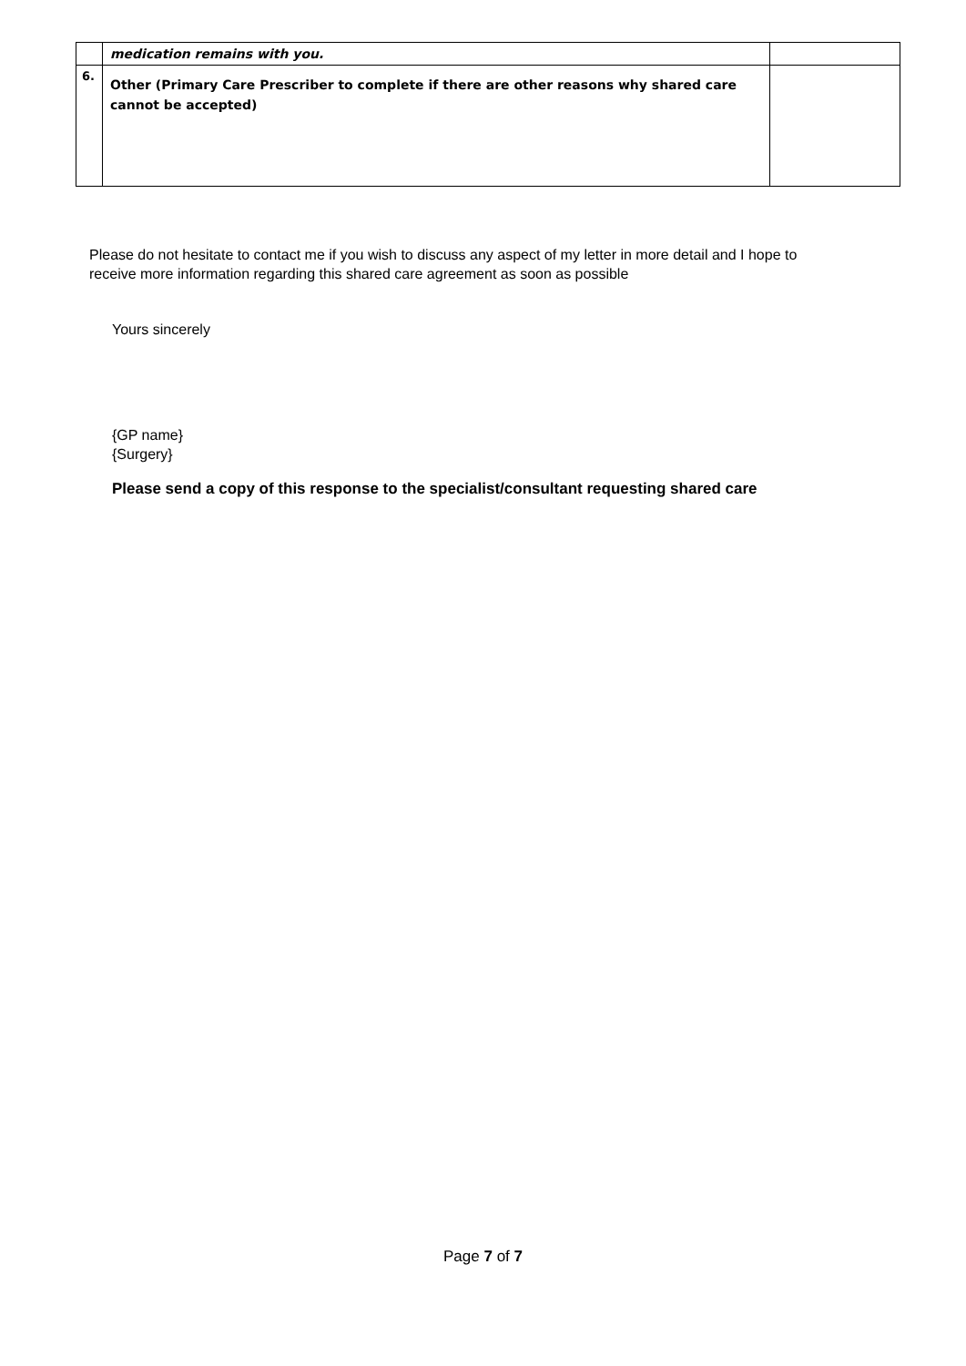| | medication remains with you. | |
| 6. | Other (Primary Care Prescriber to complete if there are other reasons why shared care cannot be accepted) | |
Please do not hesitate to contact me if you wish to discuss any aspect of my letter in more detail and I hope to receive more information regarding this shared care agreement as soon as possible
Yours sincerely
{GP name}
{Surgery}
Please send a copy of this response to the specialist/consultant requesting shared care
Page 7 of 7